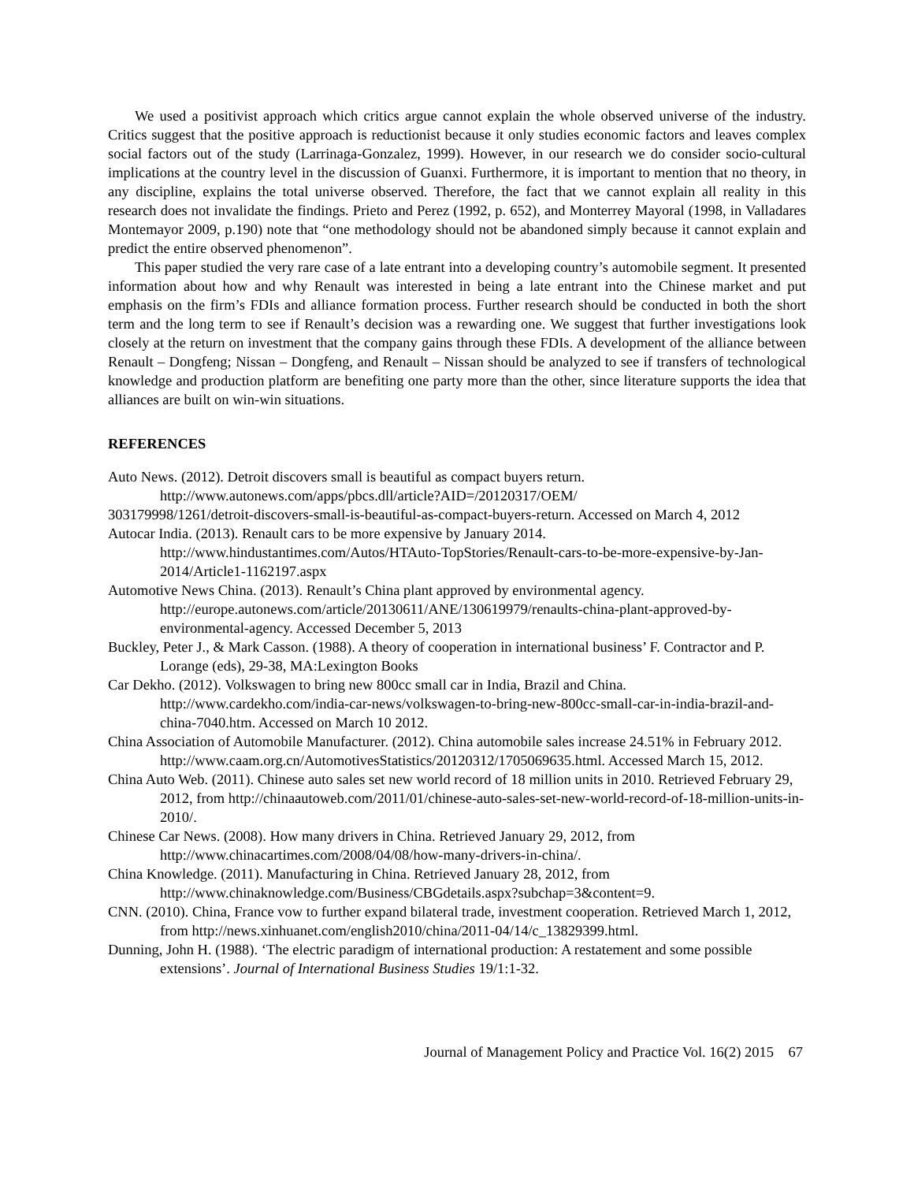We used a positivist approach which critics argue cannot explain the whole observed universe of the industry. Critics suggest that the positive approach is reductionist because it only studies economic factors and leaves complex social factors out of the study (Larrinaga-Gonzalez, 1999). However, in our research we do consider socio-cultural implications at the country level in the discussion of Guanxi. Furthermore, it is important to mention that no theory, in any discipline, explains the total universe observed. Therefore, the fact that we cannot explain all reality in this research does not invalidate the findings. Prieto and Perez (1992, p. 652), and Monterrey Mayoral (1998, in Valladares Montemayor 2009, p.190) note that “one methodology should not be abandoned simply because it cannot explain and predict the entire observed phenomenon”.
This paper studied the very rare case of a late entrant into a developing country’s automobile segment. It presented information about how and why Renault was interested in being a late entrant into the Chinese market and put emphasis on the firm’s FDIs and alliance formation process. Further research should be conducted in both the short term and the long term to see if Renault’s decision was a rewarding one. We suggest that further investigations look closely at the return on investment that the company gains through these FDIs. A development of the alliance between Renault – Dongfeng; Nissan – Dongfeng, and Renault – Nissan should be analyzed to see if transfers of technological knowledge and production platform are benefiting one party more than the other, since literature supports the idea that alliances are built on win-win situations.
REFERENCES
Auto News. (2012). Detroit discovers small is beautiful as compact buyers return.
http://www.autonews.com/apps/pbcs.dll/article?AID=/20120317/OEM/
303179998/1261/detroit-discovers-small-is-beautiful-as-compact-buyers-return. Accessed on March 4, 2012
Autocar India. (2013). Renault cars to be more expensive by January 2014. http://www.hindustantimes.com/Autos/HTAuto-TopStories/Renault-cars-to-be-more-expensive-by-Jan-2014/Article1-1162197.aspx
Automotive News China. (2013). Renault’s China plant approved by environmental agency. http://europe.autonews.com/article/20130611/ANE/130619979/renaults-china-plant-approved-by-environmental-agency. Accessed December 5, 2013
Buckley, Peter J., & Mark Casson. (1988). A theory of cooperation in international business’ F. Contractor and P. Lorange (eds), 29-38, MA:Lexington Books
Car Dekho. (2012). Volkswagen to bring new 800cc small car in India, Brazil and China. http://www.cardekho.com/india-car-news/volkswagen-to-bring-new-800cc-small-car-in-india-brazil-and-china-7040.htm. Accessed on March 10 2012.
China Association of Automobile Manufacturer. (2012). China automobile sales increase 24.51% in February 2012. http://www.caam.org.cn/AutomotivesStatistics/20120312/1705069635.html. Accessed March 15, 2012.
China Auto Web. (2011). Chinese auto sales set new world record of 18 million units in 2010. Retrieved February 29, 2012, from http://chinaautoweb.com/2011/01/chinese-auto-sales-set-new-world-record-of-18-million-units-in-2010/.
Chinese Car News. (2008). How many drivers in China. Retrieved January 29, 2012, from http://www.chinacartimes.com/2008/04/08/how-many-drivers-in-china/.
China Knowledge. (2011). Manufacturing in China. Retrieved January 28, 2012, from http://www.chinaknowledge.com/Business/CBGdetails.aspx?subchap=3&content=9.
CNN. (2010). China, France vow to further expand bilateral trade, investment cooperation. Retrieved March 1, 2012, from http://news.xinhuanet.com/english2010/china/2011-04/14/c_13829399.html.
Dunning, John H. (1988). ‘The electric paradigm of international production: A restatement and some possible extensions’. Journal of International Business Studies 19/1:1-32.
Journal of Management Policy and Practice Vol. 16(2) 2015 67